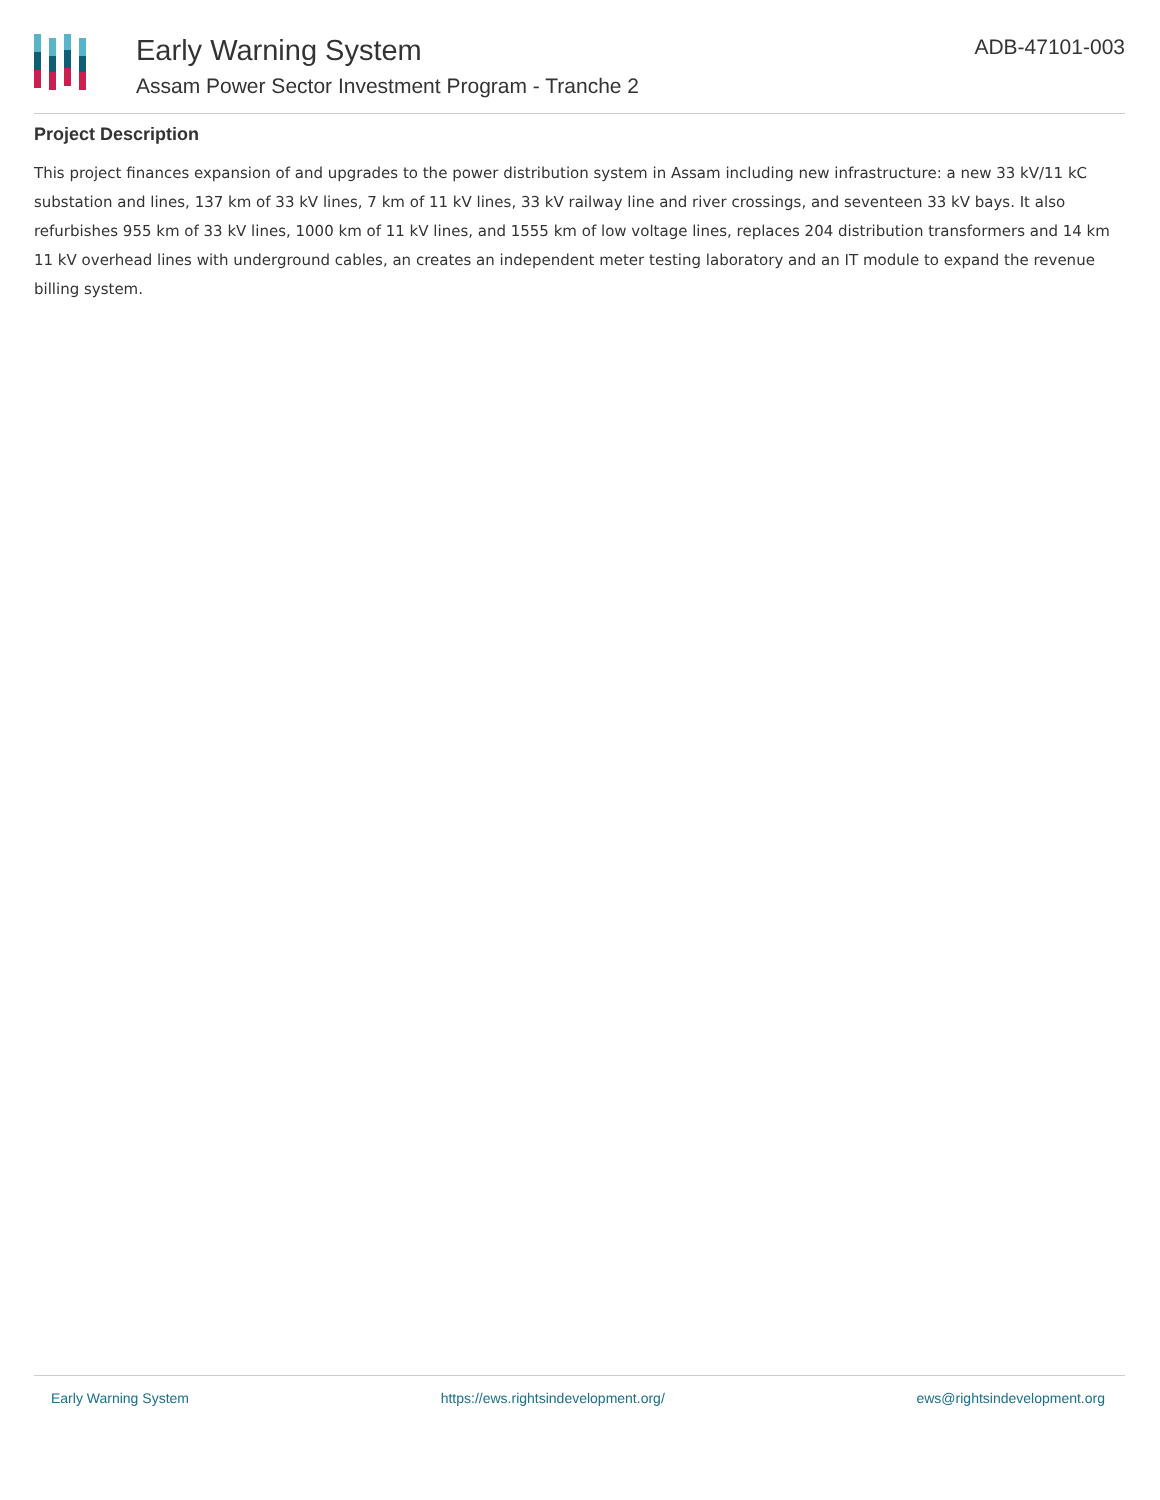Early Warning System
Assam Power Sector Investment Program - Tranche 2
ADB-47101-003
Project Description
This project finances expansion of and upgrades to the power distribution system in Assam including new infrastructure: a new 33 kV/11 kC substation and lines, 137 km of 33 kV lines, 7 km of 11 kV lines, 33 kV railway line and river crossings, and seventeen 33 kV bays. It also refurbishes 955 km of 33 kV lines, 1000 km of 11 kV lines, and 1555 km of low voltage lines, replaces 204 distribution transformers and 14 km 11 kV overhead lines with underground cables, an creates an independent meter testing laboratory and an IT module to expand the revenue billing system.
Early Warning System https://ews.rightsindevelopment.org/ ews@rightsindevelopment.org